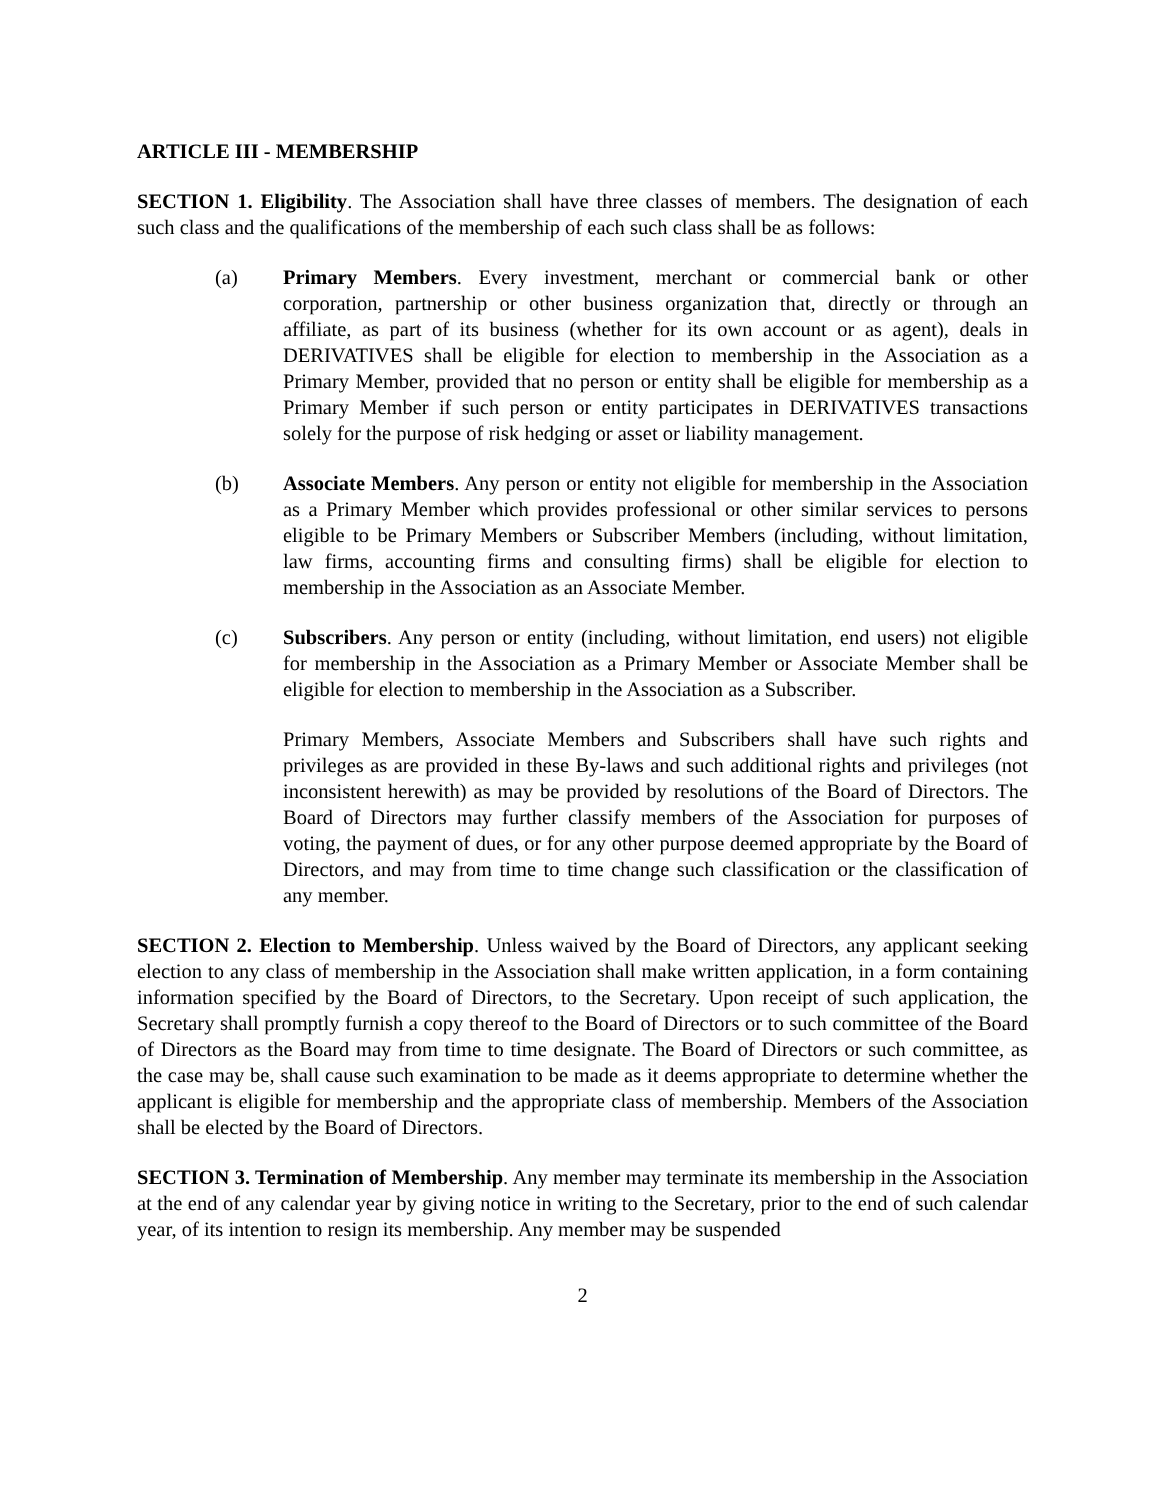ARTICLE III - MEMBERSHIP
SECTION 1. Eligibility. The Association shall have three classes of members. The designation of each such class and the qualifications of the membership of each such class shall be as follows:
(a) Primary Members. Every investment, merchant or commercial bank or other corporation, partnership or other business organization that, directly or through an affiliate, as part of its business (whether for its own account or as agent), deals in DERIVATIVES shall be eligible for election to membership in the Association as a Primary Member, provided that no person or entity shall be eligible for membership as a Primary Member if such person or entity participates in DERIVATIVES transactions solely for the purpose of risk hedging or asset or liability management.
(b) Associate Members. Any person or entity not eligible for membership in the Association as a Primary Member which provides professional or other similar services to persons eligible to be Primary Members or Subscriber Members (including, without limitation, law firms, accounting firms and consulting firms) shall be eligible for election to membership in the Association as an Associate Member.
(c) Subscribers. Any person or entity (including, without limitation, end users) not eligible for membership in the Association as a Primary Member or Associate Member shall be eligible for election to membership in the Association as a Subscriber.
Primary Members, Associate Members and Subscribers shall have such rights and privileges as are provided in these By-laws and such additional rights and privileges (not inconsistent herewith) as may be provided by resolutions of the Board of Directors. The Board of Directors may further classify members of the Association for purposes of voting, the payment of dues, or for any other purpose deemed appropriate by the Board of Directors, and may from time to time change such classification or the classification of any member.
SECTION 2. Election to Membership. Unless waived by the Board of Directors, any applicant seeking election to any class of membership in the Association shall make written application, in a form containing information specified by the Board of Directors, to the Secretary. Upon receipt of such application, the Secretary shall promptly furnish a copy thereof to the Board of Directors or to such committee of the Board of Directors as the Board may from time to time designate. The Board of Directors or such committee, as the case may be, shall cause such examination to be made as it deems appropriate to determine whether the applicant is eligible for membership and the appropriate class of membership. Members of the Association shall be elected by the Board of Directors.
SECTION 3. Termination of Membership. Any member may terminate its membership in the Association at the end of any calendar year by giving notice in writing to the Secretary, prior to the end of such calendar year, of its intention to resign its membership. Any member may be suspended
2